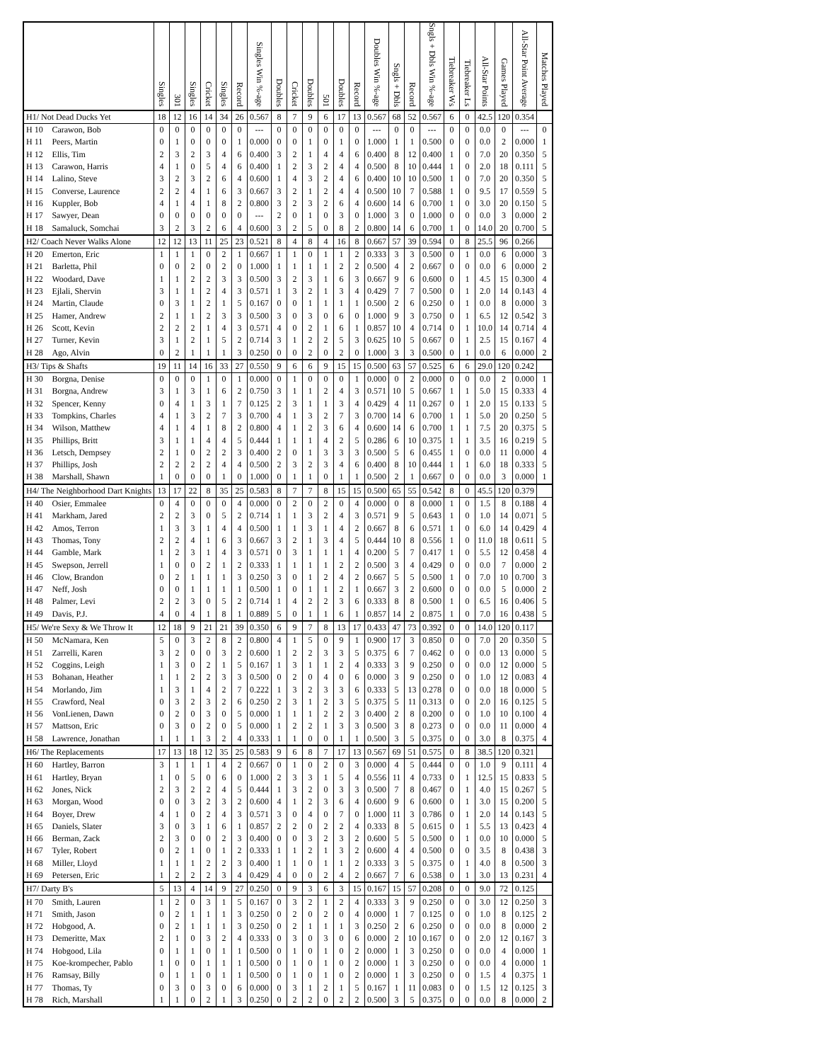| | | Singles | 301 | Singles | Cricket | Singles | Record | Singles Win %-age | Doubles | Cricket | Doubles | 501 | Doubles | Record | Doubles Win %-age | Sngls + Dbls | Record | Sngls + Dbls Win %-age | Tiebreaker Ws | Tiebreaker Ls | All-Star Points | Games Played | All-Star Point Average | Matches Played |
| --- | --- | --- | --- | --- | --- | --- | --- | --- | --- | --- | --- | --- | --- | --- | --- | --- | --- | --- | --- | --- | --- | --- | --- | --- |
| H1/ Not Dead Ducks Yet | | 18 | 12 | 16 | 14 | 34 | 26 | 0.567 | 8 | 7 | 9 | 6 | 17 | 13 | 0.567 | 68 | 52 | 0.567 | 6 | 0 | 42.5 | 120 | 0.354 | |
| H 10 | Carawon, Bob | 0 | 0 | 0 | 0 | 0 | 0 | --- | 0 | 0 | 0 | 0 | 0 | 0 | --- | 0 | 0 | --- | 0 | 0 | 0.0 | 0 | --- | 0 |
| H 11 | Peers, Martin | 0 | 1 | 0 | 0 | 0 | 1 | 0.000 | 0 | 0 | 1 | 0 | 1 | 0 | 1.000 | 1 | 1 | 0.500 | 0 | 0 | 0.0 | 2 | 0.000 | 1 |
| H 12 | Ellis, Tim | 2 | 3 | 2 | 3 | 4 | 6 | 0.400 | 3 | 2 | 1 | 4 | 4 | 6 | 0.400 | 8 | 12 | 0.400 | 1 | 0 | 7.0 | 20 | 0.350 | 5 |
| H 13 | Carawon, Harris | 4 | 1 | 0 | 5 | 4 | 6 | 0.400 | 1 | 2 | 3 | 2 | 4 | 4 | 0.500 | 8 | 10 | 0.444 | 1 | 0 | 2.0 | 18 | 0.111 | 5 |
| H 14 | Lalino, Steve | 3 | 2 | 3 | 2 | 6 | 4 | 0.600 | 1 | 4 | 3 | 2 | 4 | 6 | 0.400 | 10 | 10 | 0.500 | 1 | 0 | 7.0 | 20 | 0.350 | 5 |
| H 15 | Converse, Laurence | 2 | 2 | 4 | 1 | 6 | 3 | 0.667 | 3 | 2 | 1 | 2 | 4 | 4 | 0.500 | 10 | 7 | 0.588 | 1 | 0 | 9.5 | 17 | 0.559 | 5 |
| H 16 | Kuppler, Bob | 4 | 1 | 4 | 1 | 8 | 2 | 0.800 | 3 | 2 | 3 | 2 | 6 | 4 | 0.600 | 14 | 6 | 0.700 | 1 | 0 | 3.0 | 20 | 0.150 | 5 |
| H 17 | Sawyer, Dean | 0 | 0 | 0 | 0 | 0 | 0 | --- | 2 | 0 | 1 | 0 | 3 | 0 | 1.000 | 3 | 0 | 1.000 | 0 | 0 | 0.0 | 3 | 0.000 | 2 |
| H 18 | Samaluck, Somchai | 3 | 2 | 3 | 2 | 6 | 4 | 0.600 | 3 | 2 | 5 | 0 | 8 | 2 | 0.800 | 14 | 6 | 0.700 | 1 | 0 | 14.0 | 20 | 0.700 | 5 |
| H2/ Coach Never Walks Alone | | 12 | 12 | 13 | 11 | 25 | 23 | 0.521 | 8 | 4 | 8 | 4 | 16 | 8 | 0.667 | 57 | 39 | 0.594 | 0 | 8 | 25.5 | 96 | 0.266 | |
| H 20 | Emerton, Eric | 1 | 1 | 1 | 0 | 2 | 1 | 0.667 | 1 | 1 | 0 | 1 | 1 | 2 | 0.333 | 3 | 3 | 0.500 | 0 | 1 | 0.0 | 6 | 0.000 | 3 |
| H 21 | Barletta, Phil | 0 | 0 | 2 | 0 | 2 | 0 | 1.000 | 1 | 1 | 1 | 1 | 2 | 2 | 0.500 | 4 | 2 | 0.667 | 0 | 0 | 0.0 | 6 | 0.000 | 2 |
| H 22 | Woodard, Dave | 1 | 1 | 2 | 2 | 3 | 3 | 0.500 | 3 | 2 | 3 | 1 | 6 | 3 | 0.667 | 9 | 6 | 0.600 | 0 | 1 | 4.5 | 15 | 0.300 | 4 |
| H 23 | Ejlali, Shervin | 3 | 1 | 1 | 2 | 4 | 3 | 0.571 | 1 | 3 | 2 | 1 | 3 | 4 | 0.429 | 7 | 7 | 0.500 | 0 | 1 | 2.0 | 14 | 0.143 | 4 |
| H 24 | Martin, Claude | 0 | 3 | 1 | 2 | 1 | 5 | 0.167 | 0 | 0 | 1 | 1 | 1 | 1 | 0.500 | 2 | 6 | 0.250 | 0 | 1 | 0.0 | 8 | 0.000 | 3 |
| H 25 | Hamer, Andrew | 2 | 1 | 1 | 2 | 3 | 3 | 0.500 | 3 | 0 | 3 | 0 | 6 | 0 | 1.000 | 9 | 3 | 0.750 | 0 | 1 | 6.5 | 12 | 0.542 | 3 |
| H 26 | Scott, Kevin | 2 | 2 | 2 | 1 | 4 | 3 | 0.571 | 4 | 0 | 2 | 1 | 6 | 1 | 0.857 | 10 | 4 | 0.714 | 0 | 1 | 10.0 | 14 | 0.714 | 4 |
| H 27 | Turner, Kevin | 3 | 1 | 2 | 1 | 5 | 2 | 0.714 | 3 | 1 | 2 | 2 | 5 | 3 | 0.625 | 10 | 5 | 0.667 | 0 | 1 | 2.5 | 15 | 0.167 | 4 |
| H 28 | Ago, Alvin | 0 | 2 | 1 | 1 | 1 | 3 | 0.250 | 0 | 0 | 2 | 0 | 2 | 0 | 1.000 | 3 | 3 | 0.500 | 0 | 1 | 0.0 | 6 | 0.000 | 2 |
| H3/ Tips & Shafts | | 19 | 11 | 14 | 16 | 33 | 27 | 0.550 | 9 | 6 | 6 | 9 | 15 | 15 | 0.500 | 63 | 57 | 0.525 | 6 | 6 | 29.0 | 120 | 0.242 | |
| H 30 | Borgna, Denise | 0 | 0 | 0 | 1 | 0 | 1 | 0.000 | 0 | 1 | 0 | 0 | 0 | 1 | 0.000 | 0 | 2 | 0.000 | 0 | 0 | 0.0 | 2 | 0.000 | 1 |
| H 31 | Borgna, Andrew | 3 | 1 | 3 | 1 | 6 | 2 | 0.750 | 3 | 1 | 1 | 2 | 4 | 3 | 0.571 | 10 | 5 | 0.667 | 1 | 1 | 5.0 | 15 | 0.333 | 4 |
| H 32 | Spencer, Kenny | 0 | 4 | 1 | 3 | 1 | 7 | 0.125 | 2 | 3 | 1 | 1 | 3 | 4 | 0.429 | 4 | 11 | 0.267 | 0 | 1 | 2.0 | 15 | 0.133 | 5 |
| H 33 | Tompkins, Charles | 4 | 1 | 3 | 2 | 7 | 3 | 0.700 | 4 | 1 | 3 | 2 | 7 | 3 | 0.700 | 14 | 6 | 0.700 | 1 | 1 | 5.0 | 20 | 0.250 | 5 |
| H 34 | Wilson, Matthew | 4 | 1 | 4 | 1 | 8 | 2 | 0.800 | 4 | 1 | 2 | 3 | 6 | 4 | 0.600 | 14 | 6 | 0.700 | 1 | 1 | 7.5 | 20 | 0.375 | 5 |
| H 35 | Phillips, Britt | 3 | 1 | 1 | 4 | 4 | 5 | 0.444 | 1 | 1 | 1 | 4 | 2 | 5 | 0.286 | 6 | 10 | 0.375 | 1 | 1 | 3.5 | 16 | 0.219 | 5 |
| H 36 | Letsch, Dempsey | 2 | 1 | 0 | 2 | 2 | 3 | 0.400 | 2 | 0 | 1 | 3 | 3 | 3 | 0.500 | 5 | 6 | 0.455 | 1 | 0 | 0.0 | 11 | 0.000 | 4 |
| H 37 | Phillips, Josh | 2 | 2 | 2 | 2 | 4 | 4 | 0.500 | 2 | 3 | 2 | 3 | 4 | 6 | 0.400 | 8 | 10 | 0.444 | 1 | 1 | 6.0 | 18 | 0.333 | 5 |
| H 38 | Marshall, Shawn | 1 | 0 | 0 | 0 | 1 | 0 | 1.000 | 0 | 1 | 1 | 0 | 1 | 1 | 0.500 | 2 | 1 | 0.667 | 0 | 0 | 0.0 | 3 | 0.000 | 1 |
| H4/ The Neighborhood Dart Knights | | 13 | 17 | 22 | 8 | 35 | 25 | 0.583 | 8 | 7 | 7 | 8 | 15 | 15 | 0.500 | 65 | 55 | 0.542 | 8 | 0 | 45.5 | 120 | 0.379 | |
| H 40 | Osier, Emmalee | 0 | 4 | 0 | 0 | 0 | 4 | 0.000 | 0 | 2 | 0 | 2 | 0 | 4 | 0.000 | 0 | 8 | 0.000 | 1 | 0 | 1.5 | 8 | 0.188 | 4 |
| H 41 | Markham, Jared | 2 | 2 | 3 | 0 | 5 | 2 | 0.714 | 1 | 1 | 3 | 2 | 4 | 3 | 0.571 | 9 | 5 | 0.643 | 1 | 0 | 1.0 | 14 | 0.071 | 5 |
| H 42 | Amos, Terron | 1 | 3 | 3 | 1 | 4 | 4 | 0.500 | 1 | 1 | 3 | 1 | 4 | 2 | 0.667 | 8 | 6 | 0.571 | 1 | 0 | 6.0 | 14 | 0.429 | 4 |
| H 43 | Thomas, Tony | 2 | 2 | 4 | 1 | 6 | 3 | 0.667 | 3 | 2 | 1 | 3 | 4 | 5 | 0.444 | 10 | 8 | 0.556 | 1 | 0 | 11.0 | 18 | 0.611 | 5 |
| H 44 | Gamble, Mark | 1 | 2 | 3 | 1 | 4 | 3 | 0.571 | 0 | 3 | 1 | 1 | 1 | 4 | 0.200 | 5 | 7 | 0.417 | 1 | 0 | 5.5 | 12 | 0.458 | 4 |
| H 45 | Swepson, Jerrell | 1 | 0 | 0 | 2 | 1 | 2 | 0.333 | 1 | 1 | 1 | 1 | 2 | 2 | 0.500 | 3 | 4 | 0.429 | 0 | 0 | 0.0 | 7 | 0.000 | 2 |
| H 46 | Clow, Brandon | 0 | 2 | 1 | 1 | 1 | 3 | 0.250 | 3 | 0 | 1 | 2 | 4 | 2 | 0.667 | 5 | 5 | 0.500 | 1 | 0 | 7.0 | 10 | 0.700 | 3 |
| H 47 | Neff, Josh | 0 | 0 | 1 | 1 | 1 | 1 | 0.500 | 1 | 0 | 1 | 1 | 2 | 1 | 0.667 | 3 | 2 | 0.600 | 0 | 0 | 0.0 | 5 | 0.000 | 2 |
| H 48 | Palmer, Levi | 2 | 2 | 3 | 0 | 5 | 2 | 0.714 | 1 | 4 | 2 | 2 | 3 | 6 | 0.333 | 8 | 8 | 0.500 | 1 | 0 | 6.5 | 16 | 0.406 | 5 |
| H 49 | Davis, P.J. | 4 | 0 | 4 | 1 | 8 | 1 | 0.889 | 5 | 0 | 1 | 1 | 6 | 1 | 0.857 | 14 | 2 | 0.875 | 1 | 0 | 7.0 | 16 | 0.438 | 5 |
| H5/ We're Sexy & We Throw It | | 12 | 18 | 9 | 21 | 21 | 39 | 0.350 | 6 | 9 | 7 | 8 | 13 | 17 | 0.433 | 47 | 73 | 0.392 | 0 | 0 | 14.0 | 120 | 0.117 | |
| H 50 | McNamara, Ken | 5 | 0 | 3 | 2 | 8 | 2 | 0.800 | 4 | 1 | 5 | 0 | 9 | 1 | 0.900 | 17 | 3 | 0.850 | 0 | 0 | 7.0 | 20 | 0.350 | 5 |
| H 51 | Zarrelli, Karen | 3 | 2 | 0 | 0 | 3 | 2 | 0.600 | 1 | 2 | 2 | 3 | 3 | 5 | 0.375 | 6 | 7 | 0.462 | 0 | 0 | 0.0 | 13 | 0.000 | 5 |
| H 52 | Coggins, Leigh | 1 | 3 | 0 | 2 | 1 | 5 | 0.167 | 1 | 3 | 1 | 1 | 2 | 4 | 0.333 | 3 | 9 | 0.250 | 0 | 0 | 0.0 | 12 | 0.000 | 5 |
| H 53 | Bohanan, Heather | 1 | 1 | 2 | 2 | 3 | 3 | 0.500 | 0 | 2 | 0 | 4 | 0 | 6 | 0.000 | 3 | 9 | 0.250 | 0 | 0 | 1.0 | 12 | 0.083 | 4 |
| H 54 | Morlando, Jim | 1 | 3 | 1 | 4 | 2 | 7 | 0.222 | 1 | 3 | 2 | 3 | 3 | 6 | 0.333 | 5 | 13 | 0.278 | 0 | 0 | 0.0 | 18 | 0.000 | 5 |
| H 55 | Crawford, Neal | 0 | 3 | 2 | 3 | 2 | 6 | 0.250 | 2 | 3 | 1 | 2 | 3 | 5 | 0.375 | 5 | 11 | 0.313 | 0 | 0 | 2.0 | 16 | 0.125 | 5 |
| H 56 | VonLienen, Dawn | 0 | 2 | 0 | 3 | 0 | 5 | 0.000 | 1 | 1 | 1 | 2 | 2 | 3 | 0.400 | 2 | 8 | 0.200 | 0 | 0 | 1.0 | 10 | 0.100 | 4 |
| H 57 | Mattson, Eric | 0 | 3 | 0 | 2 | 0 | 5 | 0.000 | 1 | 2 | 2 | 1 | 3 | 3 | 0.500 | 3 | 8 | 0.273 | 0 | 0 | 0.0 | 11 | 0.000 | 4 |
| H 58 | Lawrence, Jonathan | 1 | 1 | 1 | 3 | 2 | 4 | 0.333 | 1 | 1 | 0 | 0 | 1 | 1 | 0.500 | 3 | 5 | 0.375 | 0 | 0 | 3.0 | 8 | 0.375 | 4 |
| H6/ The Replacements | | 17 | 13 | 18 | 12 | 35 | 25 | 0.583 | 9 | 6 | 8 | 7 | 17 | 13 | 0.567 | 69 | 51 | 0.575 | 0 | 8 | 38.5 | 120 | 0.321 | |
| H 60 | Hartley, Barron | 3 | 1 | 1 | 1 | 4 | 2 | 0.667 | 0 | 1 | 0 | 2 | 0 | 3 | 0.000 | 4 | 5 | 0.444 | 0 | 0 | 1.0 | 9 | 0.111 | 4 |
| H 61 | Hartley, Bryan | 1 | 0 | 5 | 0 | 6 | 0 | 1.000 | 2 | 3 | 3 | 1 | 5 | 4 | 0.556 | 11 | 4 | 0.733 | 0 | 1 | 12.5 | 15 | 0.833 | 5 |
| H 62 | Jones, Nick | 2 | 3 | 2 | 2 | 4 | 5 | 0.444 | 1 | 3 | 2 | 0 | 3 | 3 | 0.500 | 7 | 8 | 0.467 | 0 | 1 | 4.0 | 15 | 0.267 | 5 |
| H 63 | Morgan, Wood | 0 | 0 | 3 | 2 | 3 | 2 | 0.600 | 4 | 1 | 2 | 3 | 6 | 4 | 0.600 | 9 | 6 | 0.600 | 0 | 1 | 3.0 | 15 | 0.200 | 5 |
| H 64 | Boyer, Drew | 4 | 1 | 0 | 2 | 4 | 3 | 0.571 | 3 | 0 | 4 | 0 | 7 | 0 | 1.000 | 11 | 3 | 0.786 | 0 | 1 | 2.0 | 14 | 0.143 | 5 |
| H 65 | Daniels, Slater | 3 | 0 | 3 | 1 | 6 | 1 | 0.857 | 2 | 2 | 0 | 2 | 2 | 4 | 0.333 | 8 | 5 | 0.615 | 0 | 1 | 5.5 | 13 | 0.423 | 4 |
| H 66 | Berman, Zack | 2 | 3 | 0 | 0 | 2 | 3 | 0.400 | 0 | 0 | 3 | 2 | 3 | 2 | 0.600 | 5 | 5 | 0.500 | 0 | 1 | 0.0 | 10 | 0.000 | 5 |
| H 67 | Tyler, Robert | 0 | 2 | 1 | 0 | 1 | 2 | 0.333 | 1 | 1 | 2 | 1 | 3 | 2 | 0.600 | 4 | 4 | 0.500 | 0 | 0 | 3.5 | 8 | 0.438 | 3 |
| H 68 | Miller, Lloyd | 1 | 1 | 1 | 2 | 2 | 3 | 0.400 | 1 | 1 | 0 | 1 | 1 | 2 | 0.333 | 3 | 5 | 0.375 | 0 | 1 | 4.0 | 8 | 0.500 | 3 |
| H 69 | Petersen, Eric | 1 | 2 | 2 | 2 | 3 | 4 | 0.429 | 4 | 0 | 0 | 2 | 4 | 2 | 0.667 | 7 | 6 | 0.538 | 0 | 1 | 3.0 | 13 | 0.231 | 4 |
| H7/ Darty B's | | 5 | 13 | 4 | 14 | 9 | 27 | 0.250 | 0 | 9 | 3 | 6 | 3 | 15 | 0.167 | 15 | 57 | 0.208 | 0 | 0 | 9.0 | 72 | 0.125 | |
| H 70 | Smith, Lauren | 1 | 2 | 0 | 3 | 1 | 5 | 0.167 | 0 | 3 | 2 | 1 | 2 | 4 | 0.333 | 3 | 9 | 0.250 | 0 | 0 | 3.0 | 12 | 0.250 | 3 |
| H 71 | Smith, Jason | 0 | 2 | 1 | 1 | 1 | 3 | 0.250 | 0 | 2 | 0 | 2 | 0 | 4 | 0.000 | 1 | 7 | 0.125 | 0 | 0 | 1.0 | 8 | 0.125 | 2 |
| H 72 | Hobgood, A. | 0 | 2 | 1 | 1 | 1 | 3 | 0.250 | 0 | 2 | 1 | 1 | 1 | 3 | 0.250 | 2 | 6 | 0.250 | 0 | 0 | 0.0 | 8 | 0.000 | 2 |
| H 73 | Demeritte, Max | 2 | 1 | 0 | 3 | 2 | 4 | 0.333 | 0 | 3 | 0 | 3 | 0 | 6 | 0.000 | 2 | 10 | 0.167 | 0 | 0 | 2.0 | 12 | 0.167 | 3 |
| H 74 | Hobgood, Lila | 0 | 1 | 1 | 0 | 1 | 1 | 0.500 | 0 | 1 | 0 | 1 | 0 | 2 | 0.000 | 1 | 3 | 0.250 | 0 | 0 | 0.0 | 4 | 0.000 | 1 |
| H 75 | Koe-krompecher, Pablo | 1 | 0 | 0 | 1 | 1 | 1 | 0.500 | 0 | 1 | 0 | 1 | 0 | 2 | 0.000 | 1 | 3 | 0.250 | 0 | 0 | 0.0 | 4 | 0.000 | 1 |
| H 76 | Ramsay, Billy | 0 | 1 | 1 | 0 | 1 | 1 | 0.500 | 0 | 1 | 0 | 1 | 0 | 2 | 0.000 | 1 | 3 | 0.250 | 0 | 0 | 1.5 | 4 | 0.375 | 1 |
| H 77 | Thomas, Ty | 0 | 3 | 0 | 3 | 0 | 6 | 0.000 | 0 | 3 | 1 | 2 | 1 | 5 | 0.167 | 1 | 11 | 0.083 | 0 | 0 | 1.5 | 12 | 0.125 | 3 |
| H 78 | Rich, Marshall | 1 | 1 | 0 | 2 | 1 | 3 | 0.250 | 0 | 2 | 2 | 0 | 2 | 2 | 0.500 | 3 | 5 | 0.375 | 0 | 0 | 0.0 | 8 | 0.000 | 2 |